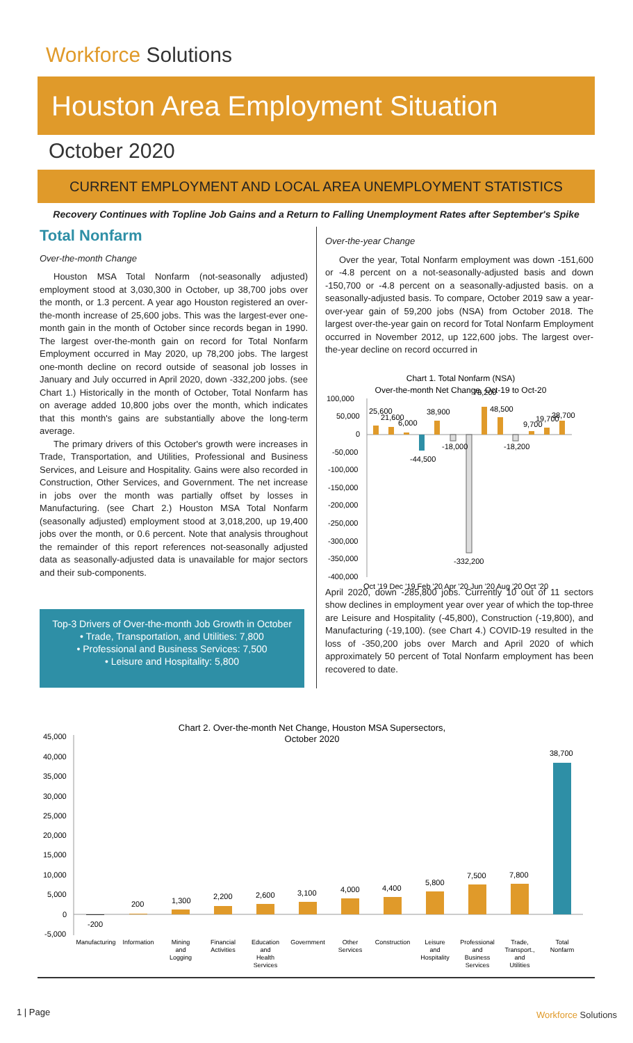Workforce Solutions
Houston Area Employment Situation
October 2020
CURRENT EMPLOYMENT AND LOCAL AREA UNEMPLOYMENT STATISTICS
Recovery Continues with Topline Job Gains and a Return to Falling Unemployment Rates after September's Spike
Total Nonfarm
Over-the-month Change
Houston MSA Total Nonfarm (not-seasonally adjusted) employment stood at 3,030,300 in October, up 38,700 jobs over the month, or 1.3 percent. A year ago Houston registered an over-the-month increase of 25,600 jobs. This was the largest-ever one-month gain in the month of October since records began in 1990. The largest over-the-month gain on record for Total Nonfarm Employment occurred in May 2020, up 78,200 jobs. The largest one-month decline on record outside of seasonal job losses in January and July occurred in April 2020, down -332,200 jobs. (see Chart 1.) Historically in the month of October, Total Nonfarm has on average added 10,800 jobs over the month, which indicates that this month's gains are substantially above the long-term average.
The primary drivers of this October's growth were increases in Trade, Transportation, and Utilities, Professional and Business Services, and Leisure and Hospitality. Gains were also recorded in Construction, Other Services, and Government. The net increase in jobs over the month was partially offset by losses in Manufacturing. (see Chart 2.) Houston MSA Total Nonfarm (seasonally adjusted) employment stood at 3,018,200, up 19,400 jobs over the month, or 0.6 percent. Note that analysis throughout the remainder of this report references not-seasonally adjusted data as seasonally-adjusted data is unavailable for major sectors and their sub-components.
Top-3 Drivers of Over-the-month Job Growth in October
• Trade, Transportation, and Utilities: 7,800
• Professional and Business Services: 7,500
• Leisure and Hospitality: 5,800
Over-the-year Change
Over the year, Total Nonfarm employment was down -151,600 or -4.8 percent on a not-seasonally-adjusted basis and down -150,700 or -4.8 percent on a seasonally-adjusted basis. on a seasonally-adjusted basis. To compare, October 2019 saw a year-over-year gain of 59,200 jobs (NSA) from October 2018. The largest over-the-year gain on record for Total Nonfarm Employment occurred in November 2012, up 122,600 jobs. The largest over-the-year decline on record occurred in
April 2020, down -285,800 jobs. Currently 10 out of 11 sectors show declines in employment year over year of which the top-three are Leisure and Hospitality (-45,800), Construction (-19,800), and Manufacturing (-19,100). (see Chart 4.) COVID-19 resulted in the loss of -350,200 jobs over March and April 2020 of which approximately 50 percent of Total Nonfarm employment has been recovered to date.
Chart 1. Total Nonfarm (NSA)
Over-the-month Net Change, Oct-19 to Oct-20
100,000
50,000
0
-50,000
-100,000
-150,000
-200,000
-250,000
-300,000
-350,000
-400,000
25,600
21,600
6,000
-44,500
38,900
-18,000
-332,200
78,200
48,500
-18,200
9,700
19,700
38,700
Oct '19 Dec '19 Feb '20 Apr '20 Jun '20 Aug '20 Oct '20
Chart 2. Over-the-month Net Change, Houston MSA Supersectors,
October 2020
45,000
40,000
35,000
30,000
25,000
20,000
15,000
10,000
5,000
0
-5,000
-200
200
1,300
2,200
2,600
3,100
4,000
4,400
5,800
7,500
7,800
38,700
Manufacturing
Information
Mining
and
Logging
Financial
Activities
Education
and
Health
Services
Government
Other
Services
Construction
Leisure
and
Hospitality
Professional
and
Business
Services
Trade,
Transport.,
and
Utilities
Total
Nonfarm
1 | Page Workforce Solutions